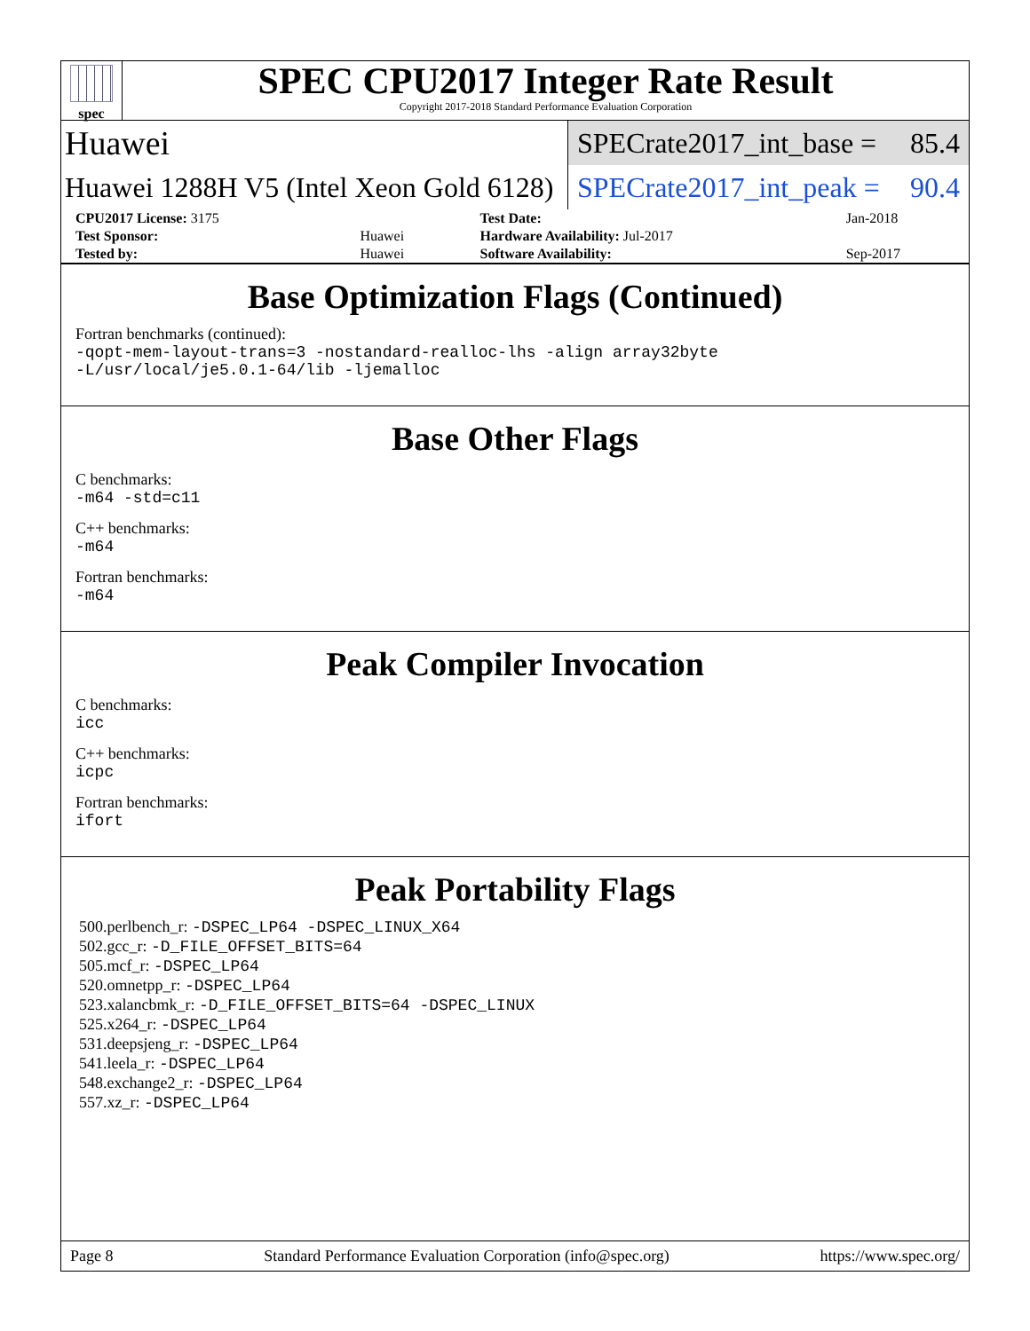spec
SPEC CPU2017 Integer Rate Result
Copyright 2017-2018 Standard Performance Evaluation Corporation
Huawei
SPECrate2017_int_base = 85.4
Huawei 1288H V5 (Intel Xeon Gold 6128)
SPECrate2017_int_peak = 90.4
| CPU2017 License: 3175 | | Test Date: | Jan-2018 |
| Test Sponsor: | Huawei | Hardware Availability: Jul-2017 | |
| Tested by: | Huawei | Software Availability: | Sep-2017 |
Base Optimization Flags (Continued)
Fortran benchmarks (continued):
-qopt-mem-layout-trans=3 -nostandard-realloc-lhs -align array32byte
-L/usr/local/je5.0.1-64/lib -ljemalloc
Base Other Flags
C benchmarks:
-m64 -std=c11
C++ benchmarks:
-m64
Fortran benchmarks:
-m64
Peak Compiler Invocation
C benchmarks:
icc
C++ benchmarks:
icpc
Fortran benchmarks:
ifort
Peak Portability Flags
500.perlbench_r: -DSPEC_LP64 -DSPEC_LINUX_X64
502.gcc_r: -D_FILE_OFFSET_BITS=64
505.mcf_r: -DSPEC_LP64
520.omnetpp_r: -DSPEC_LP64
523.xalancbmk_r: -D_FILE_OFFSET_BITS=64 -DSPEC_LINUX
525.x264_r: -DSPEC_LP64
531.deepsjeng_r: -DSPEC_LP64
541.leela_r: -DSPEC_LP64
548.exchange2_r: -DSPEC_LP64
557.xz_r: -DSPEC_LP64
Page 8 Standard Performance Evaluation Corporation (info@spec.org) https://www.spec.org/